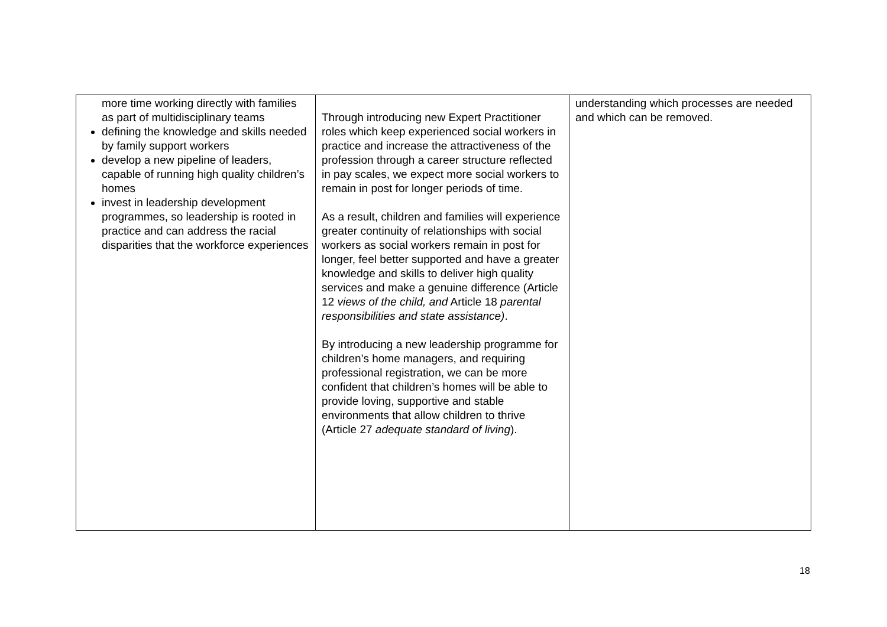| more time working directly with families as part of multidisciplinary teams defining the knowledge and skills needed by family support workers develop a new pipeline of leaders, capable of running high quality children’s homes invest in leadership development programmes, so leadership is rooted in practice and can address the racial disparities that the workforce experiences | Through introducing new Expert Practitioner roles which keep experienced social workers in practice and increase the attractiveness of the profession through a career structure reflected in pay scales, we expect more social workers to remain in post for longer periods of time. As a result, children and families will experience greater continuity of relationships with social workers as social workers remain in post for longer, feel better supported and have a greater knowledge and skills to deliver high quality services and make a genuine difference (Article 12 views of the child, and Article 18 parental responsibilities and state assistance) . By introducing a new leadership programme for children’s home managers, and requiring professional registration, we can be more confident that children’s homes will be able to provide loving, supportive and stable environments that allow children to thrive (Article 27 adequate standard of living ). | understanding which processes are needed and which can be removed. |
18